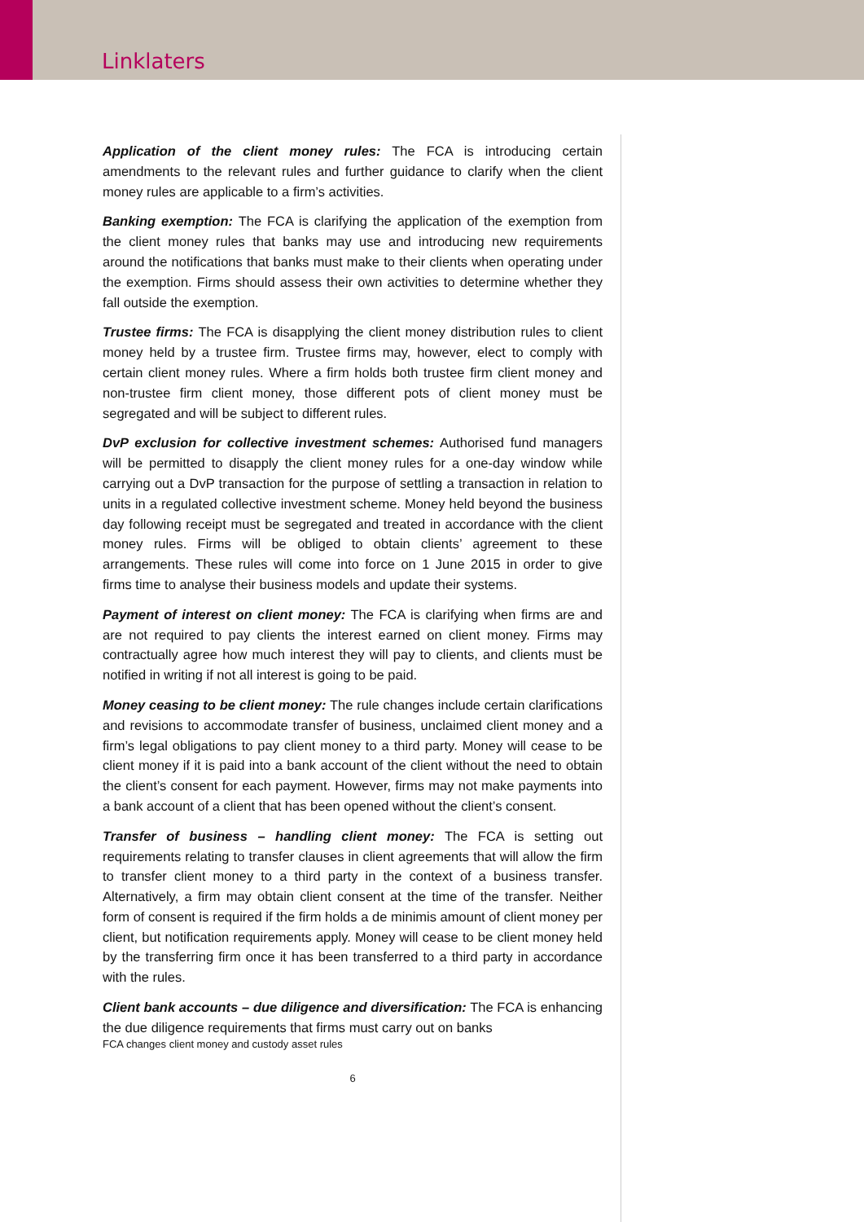Linklaters
Application of the client money rules: The FCA is introducing certain amendments to the relevant rules and further guidance to clarify when the client money rules are applicable to a firm’s activities.
Banking exemption: The FCA is clarifying the application of the exemption from the client money rules that banks may use and introducing new requirements around the notifications that banks must make to their clients when operating under the exemption. Firms should assess their own activities to determine whether they fall outside the exemption.
Trustee firms: The FCA is disapplying the client money distribution rules to client money held by a trustee firm. Trustee firms may, however, elect to comply with certain client money rules. Where a firm holds both trustee firm client money and non-trustee firm client money, those different pots of client money must be segregated and will be subject to different rules.
DvP exclusion for collective investment schemes: Authorised fund managers will be permitted to disapply the client money rules for a one-day window while carrying out a DvP transaction for the purpose of settling a transaction in relation to units in a regulated collective investment scheme. Money held beyond the business day following receipt must be segregated and treated in accordance with the client money rules. Firms will be obliged to obtain clients’ agreement to these arrangements. These rules will come into force on 1 June 2015 in order to give firms time to analyse their business models and update their systems.
Payment of interest on client money: The FCA is clarifying when firms are and are not required to pay clients the interest earned on client money. Firms may contractually agree how much interest they will pay to clients, and clients must be notified in writing if not all interest is going to be paid.
Money ceasing to be client money: The rule changes include certain clarifications and revisions to accommodate transfer of business, unclaimed client money and a firm’s legal obligations to pay client money to a third party. Money will cease to be client money if it is paid into a bank account of the client without the need to obtain the client’s consent for each payment. However, firms may not make payments into a bank account of a client that has been opened without the client’s consent.
Transfer of business – handling client money: The FCA is setting out requirements relating to transfer clauses in client agreements that will allow the firm to transfer client money to a third party in the context of a business transfer. Alternatively, a firm may obtain client consent at the time of the transfer. Neither form of consent is required if the firm holds a de minimis amount of client money per client, but notification requirements apply. Money will cease to be client money held by the transferring firm once it has been transferred to a third party in accordance with the rules.
Client bank accounts – due diligence and diversification: The FCA is enhancing the due diligence requirements that firms must carry out on banks
FCA changes client money and custody asset rules
6